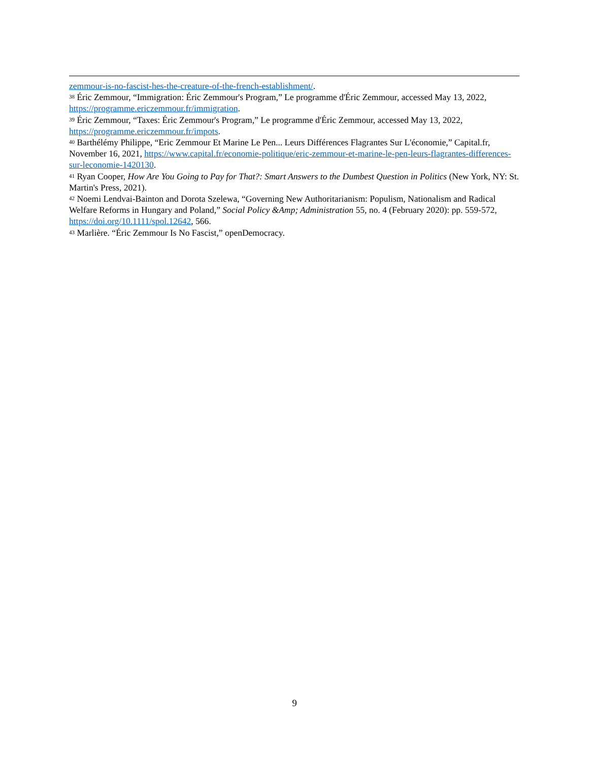zemmour-is-no-fascist-hes-the-creature-of-the-french-establishment/.
<sup>38</sup> Éric Zemmour, “Immigration: Éric Zemmour's Program,” Le programme d'Éric Zemmour, accessed May 13, 2022, https://programme.ericzemmour.fr/immigration.
<sup>39</sup> Éric Zemmour, “Taxes: Éric Zemmour's Program,” Le programme d'Éric Zemmour, accessed May 13, 2022, https://programme.ericzemmour.fr/impots.
<sup>40</sup> Barthélémy Philippe, “Eric Zemmour Et Marine Le Pen... Leurs Différences Flagrantes Sur L'économie,” Capital.fr, November 16, 2021, https://www.capital.fr/economie-politique/eric-zemmour-et-marine-le-pen-leurs-flagrantes-differences-sur-leconomie-1420130.
<sup>41</sup> Ryan Cooper, How Are You Going to Pay for That?: Smart Answers to the Dumbest Question in Politics (New York, NY: St. Martin's Press, 2021).
<sup>42</sup> Noemi Lendvai-Bainton and Dorota Szelewa, “Governing New Authoritarianism: Populism, Nationalism and Radical Welfare Reforms in Hungary and Poland,” Social Policy &Amp; Administration 55, no. 4 (February 2020): pp. 559-572, https://doi.org/10.1111/spol.12642, 566.
<sup>43</sup> Marlière. “Éric Zemmour Is No Fascist,” openDemocracy.
9